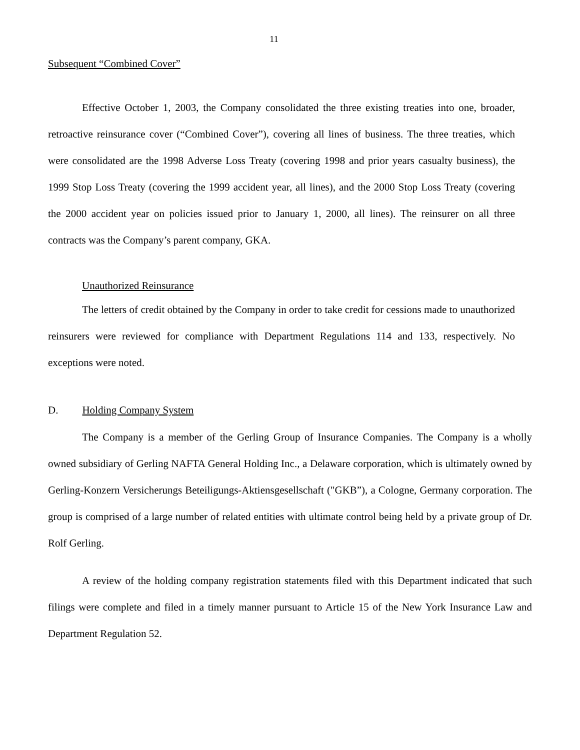11
Subsequent “Combined Cover”
Effective October 1, 2003, the Company consolidated the three existing treaties into one, broader, retroactive reinsurance cover (“Combined Cover”), covering all lines of business. The three treaties, which were consolidated are the 1998 Adverse Loss Treaty (covering 1998 and prior years casualty business), the 1999 Stop Loss Treaty (covering the 1999 accident year, all lines), and the 2000 Stop Loss Treaty (covering the 2000 accident year on policies issued prior to January 1, 2000, all lines). The reinsurer on all three contracts was the Company’s parent company, GKA.
Unauthorized Reinsurance
The letters of credit obtained by the Company in order to take credit for cessions made to unauthorized reinsurers were reviewed for compliance with Department Regulations 114 and 133, respectively. No exceptions were noted.
D. Holding Company System
The Company is a member of the Gerling Group of Insurance Companies. The Company is a wholly owned subsidiary of Gerling NAFTA General Holding Inc., a Delaware corporation, which is ultimately owned by Gerling-Konzern Versicherungs Beteiligungs-Aktiensgesellschaft ("GKB”), a Cologne, Germany corporation. The group is comprised of a large number of related entities with ultimate control being held by a private group of Dr. Rolf Gerling.
A review of the holding company registration statements filed with this Department indicated that such filings were complete and filed in a timely manner pursuant to Article 15 of the New York Insurance Law and Department Regulation 52.